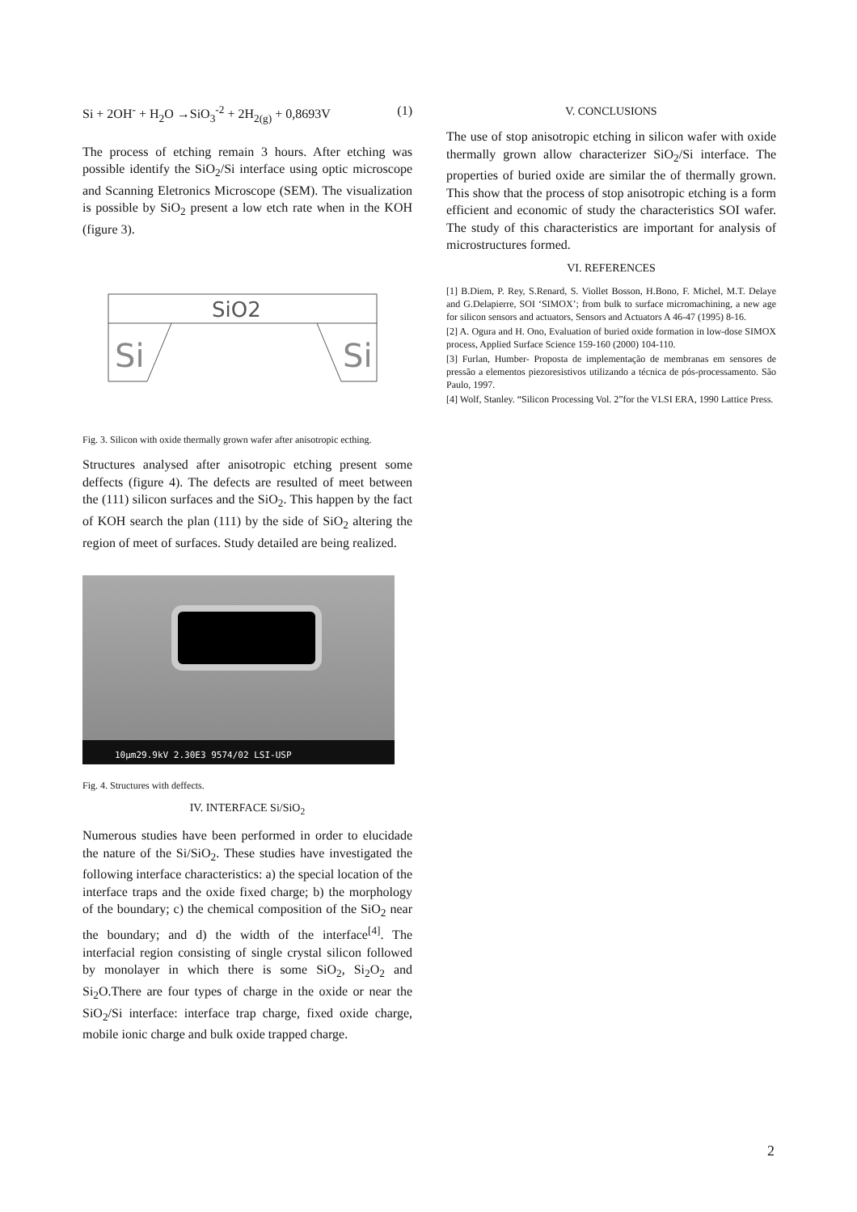Si + 2OH<sup>-</sup> + H<sub>2</sub>O →SiO<sub>3</sub><sup>-2</sup> + 2H<sub>2(g)</sub> + 0,8693V (1)
The process of etching remain 3 hours. After etching was possible identify the SiO<sub>2</sub>/Si interface using optic microscope and Scanning Eletronics Microscope (SEM). The visualization is possible by SiO<sub>2</sub> present a low etch rate when in the KOH (figure 3).
SiO2
Si
Si
Fig. 3. Silicon with oxide thermally grown wafer after anisotropic ecthing.
Structures analysed after anisotropic etching present some deffects (figure 4). The defects are resulted of meet between the (111) silicon surfaces and the SiO<sub>2</sub>. This happen by the fact of KOH search the plan (111) by the side of SiO<sub>2</sub> altering the region of meet of surfaces. Study detailed are being realized.
10µm29.9kV 2.30E3 9574/02 LSI-USP
Fig. 4. Structures with deffects.
IV. INTERFACE Si/SiO<sub>2</sub>
Numerous studies have been performed in order to elucidade the nature of the Si/SiO<sub>2</sub>. These studies have investigated the following interface characteristics: a) the special location of the interface traps and the oxide fixed charge; b) the morphology of the boundary; c) the chemical composition of the SiO<sub>2</sub> near the boundary; and d) the width of the interface<sup>[4]</sup>. The interfacial region consisting of single crystal silicon followed by monolayer in which there is some SiO<sub>2</sub>, Si<sub>2</sub>O<sub>2</sub> and Si<sub>2</sub>O.There are four types of charge in the oxide or near the SiO<sub>2</sub>/Si interface: interface trap charge, fixed oxide charge, mobile ionic charge and bulk oxide trapped charge.
V. CONCLUSIONS
The use of stop anisotropic etching in silicon wafer with oxide thermally grown allow characterizer SiO<sub>2</sub>/Si interface. The properties of buried oxide are similar the of thermally grown. This show that the process of stop anisotropic etching is a form efficient and economic of study the characteristics SOI wafer. The study of this characteristics are important for analysis of microstructures formed.
VI. REFERENCES
[1] B.Diem, P. Rey, S.Renard, S. Viollet Bosson, H.Bono, F. Michel, M.T. Delaye and G.Delapierre, SOI ‘SIMOX’; from bulk to surface micromachining, a new age for silicon sensors and actuators, Sensors and Actuators A 46-47 (1995) 8-16.
[2] A. Ogura and H. Ono, Evaluation of buried oxide formation in low-dose SIMOX process, Applied Surface Science 159-160 (2000) 104-110.
[3] Furlan, Humber- Proposta de implementação de membranas em sensores de pressão a elementos piezoresistivos utilizando a técnica de pós-processamento. São Paulo, 1997.
[4] Wolf, Stanley. “Silicon Processing Vol. 2”for the VLSI ERA, 1990 Lattice Press.
2